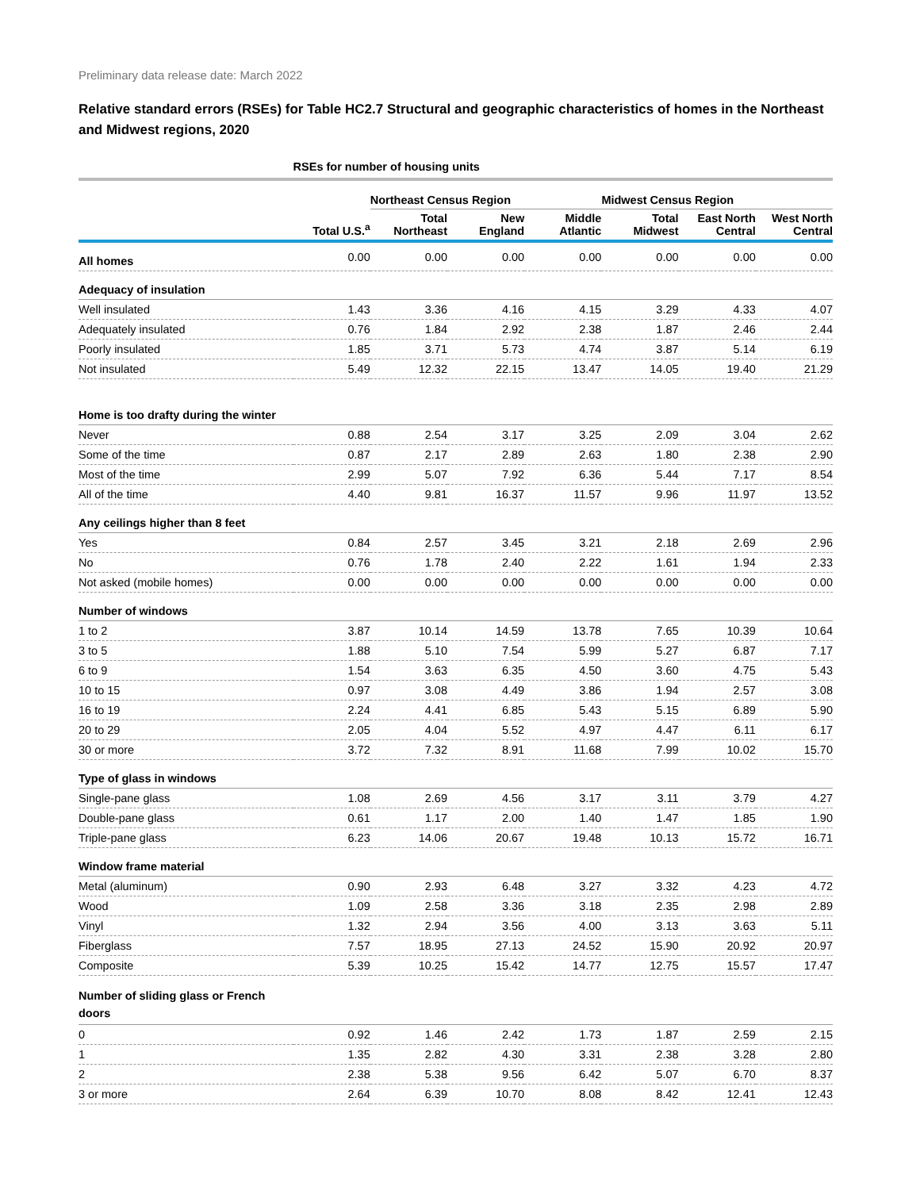Preliminary data release date: March 2022
Relative standard errors (RSEs) for Table HC2.7 Structural and geographic characteristics of homes in the Northeast and Midwest regions, 2020
| | RSEs for number of housing units | | | | | | |
| --- | --- | --- | --- | --- | --- | --- | --- |
| | | Northeast Census Region | | | Midwest Census Region | | |
| | Total U.S.<sup>a</sup> | Total Northeast | New England | Middle Atlantic | Total Midwest | East North Central | West North Central |
| All homes | 0.00 | 0.00 | 0.00 | 0.00 | 0.00 | 0.00 | 0.00 |
| Adequacy of insulation | | | | | | | |
| Well insulated | 1.43 | 3.36 | 4.16 | 4.15 | 3.29 | 4.33 | 4.07 |
| Adequately insulated | 0.76 | 1.84 | 2.92 | 2.38 | 1.87 | 2.46 | 2.44 |
| Poorly insulated | 1.85 | 3.71 | 5.73 | 4.74 | 3.87 | 5.14 | 6.19 |
| Not insulated | 5.49 | 12.32 | 22.15 | 13.47 | 14.05 | 19.40 | 21.29 |
| Home is too drafty during the winter | | | | | | | |
| Never | 0.88 | 2.54 | 3.17 | 3.25 | 2.09 | 3.04 | 2.62 |
| Some of the time | 0.87 | 2.17 | 2.89 | 2.63 | 1.80 | 2.38 | 2.90 |
| Most of the time | 2.99 | 5.07 | 7.92 | 6.36 | 5.44 | 7.17 | 8.54 |
| All of the time | 4.40 | 9.81 | 16.37 | 11.57 | 9.96 | 11.97 | 13.52 |
| Any ceilings higher than 8 feet | | | | | | | |
| Yes | 0.84 | 2.57 | 3.45 | 3.21 | 2.18 | 2.69 | 2.96 |
| No | 0.76 | 1.78 | 2.40 | 2.22 | 1.61 | 1.94 | 2.33 |
| Not asked (mobile homes) | 0.00 | 0.00 | 0.00 | 0.00 | 0.00 | 0.00 | 0.00 |
| Number of windows | | | | | | | |
| 1 to 2 | 3.87 | 10.14 | 14.59 | 13.78 | 7.65 | 10.39 | 10.64 |
| 3 to 5 | 1.88 | 5.10 | 7.54 | 5.99 | 5.27 | 6.87 | 7.17 |
| 6 to 9 | 1.54 | 3.63 | 6.35 | 4.50 | 3.60 | 4.75 | 5.43 |
| 10 to 15 | 0.97 | 3.08 | 4.49 | 3.86 | 1.94 | 2.57 | 3.08 |
| 16 to 19 | 2.24 | 4.41 | 6.85 | 5.43 | 5.15 | 6.89 | 5.90 |
| 20 to 29 | 2.05 | 4.04 | 5.52 | 4.97 | 4.47 | 6.11 | 6.17 |
| 30 or more | 3.72 | 7.32 | 8.91 | 11.68 | 7.99 | 10.02 | 15.70 |
| Type of glass in windows | | | | | | | |
| Single-pane glass | 1.08 | 2.69 | 4.56 | 3.17 | 3.11 | 3.79 | 4.27 |
| Double-pane glass | 0.61 | 1.17 | 2.00 | 1.40 | 1.47 | 1.85 | 1.90 |
| Triple-pane glass | 6.23 | 14.06 | 20.67 | 19.48 | 10.13 | 15.72 | 16.71 |
| Window frame material | | | | | | | |
| Metal (aluminum) | 0.90 | 2.93 | 6.48 | 3.27 | 3.32 | 4.23 | 4.72 |
| Wood | 1.09 | 2.58 | 3.36 | 3.18 | 2.35 | 2.98 | 2.89 |
| Vinyl | 1.32 | 2.94 | 3.56 | 4.00 | 3.13 | 3.63 | 5.11 |
| Fiberglass | 7.57 | 18.95 | 27.13 | 24.52 | 15.90 | 20.92 | 20.97 |
| Composite | 5.39 | 10.25 | 15.42 | 14.77 | 12.75 | 15.57 | 17.47 |
| Number of sliding glass or French doors | | | | | | | |
| 0 | 0.92 | 1.46 | 2.42 | 1.73 | 1.87 | 2.59 | 2.15 |
| 1 | 1.35 | 2.82 | 4.30 | 3.31 | 2.38 | 3.28 | 2.80 |
| 2 | 2.38 | 5.38 | 9.56 | 6.42 | 5.07 | 6.70 | 8.37 |
| 3 or more | 2.64 | 6.39 | 10.70 | 8.08 | 8.42 | 12.41 | 12.43 |